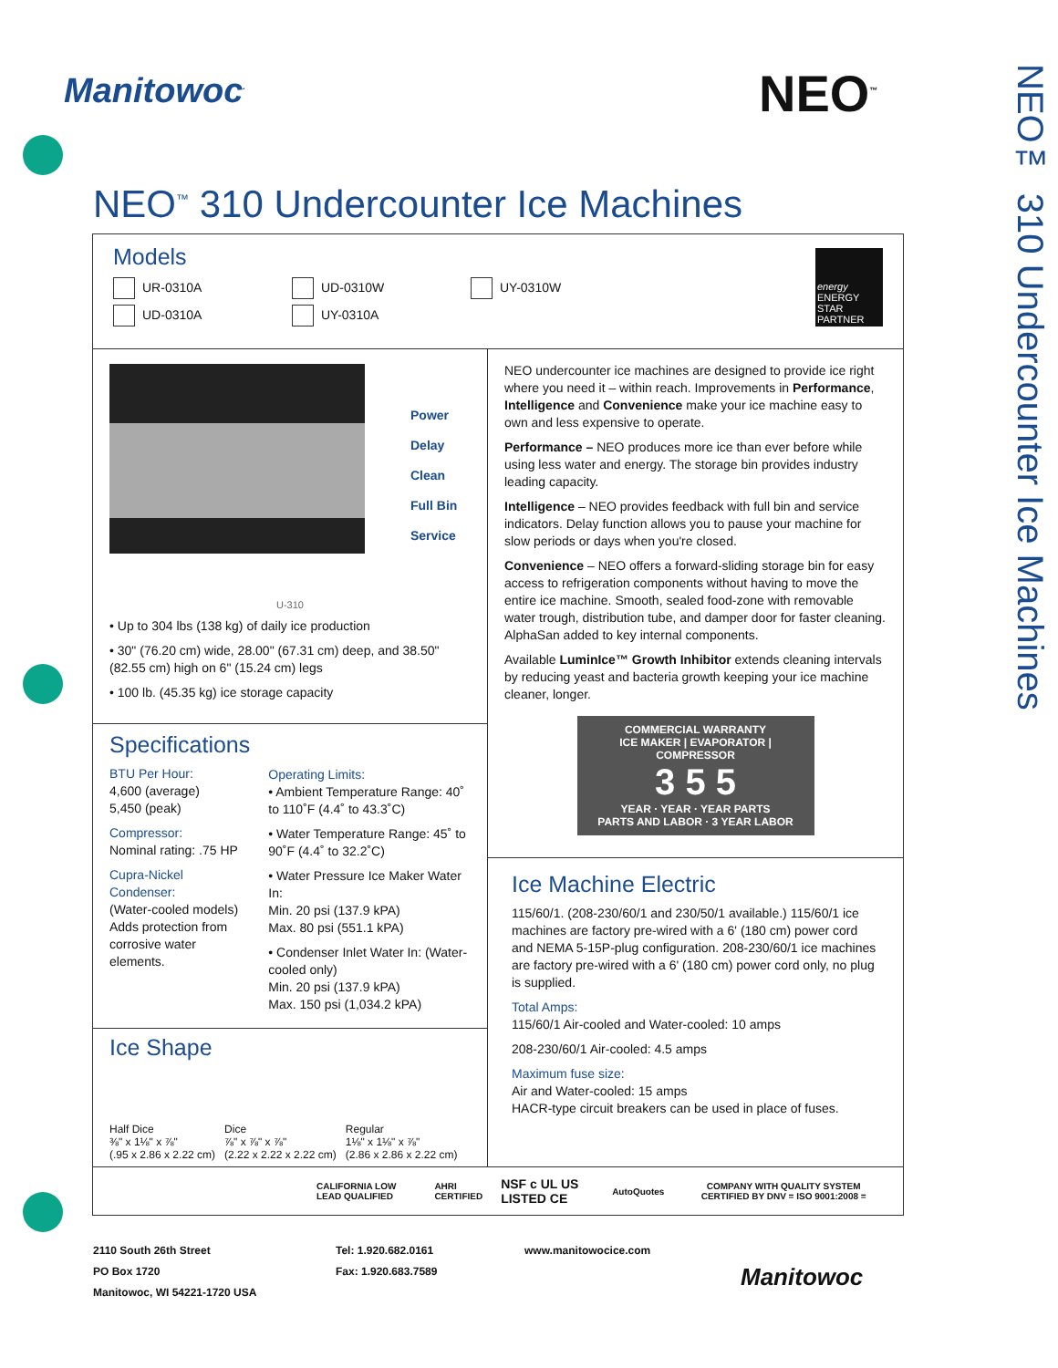Manitowoc<sup>.</sup> NEO<sup>™</sup>
NEO™ 310 Undercounter Ice Machines
NEO<sup>™</sup> 310 Undercounter Ice Machines
Models
UR-0310A
UD-0310W
UY-0310W
UD-0310A
UY-0310A
energy
ENERGY STAR PARTNER
Power
Delay
Clean
Full Bin
Service
U-310
• Up to 304 lbs (138 kg) of daily ice production
• 30" (76.20 cm) wide, 28.00" (67.31 cm) deep, and 38.50" (82.55 cm) high on 6" (15.24 cm) legs
• 100 lb. (45.35 kg) ice storage capacity
Specifications
BTU Per Hour:
4,600 (average)
5,450 (peak)
Compressor:
Nominal rating: .75 HP
Cupra-Nickel Condenser:
(Water-cooled models)
Adds protection from corrosive water elements.
Operating Limits:
• Ambient Temperature Range: 40˚ to 110˚F (4.4˚ to 43.3˚C)
• Water Temperature Range: 45˚ to 90˚F (4.4˚ to 32.2˚C)
• Water Pressure Ice Maker Water In:
Min. 20 psi (137.9 kPA)
Max. 80 psi (551.1 kPA)
• Condenser Inlet Water In: (Water-cooled only)
Min. 20 psi (137.9 kPA)
Max. 150 psi (1,034.2 kPA)
Ice Shape
Half Dice
⅜" x 1⅛" x ⅞"
(.95 x 2.86 x 2.22 cm)
Dice
⅞" x ⅞" x ⅞"
(2.22 x 2.22 x 2.22 cm)
Regular
1⅛" x 1⅛" x ⅞"
(2.86 x 2.86 x 2.22 cm)
NEO undercounter ice machines are designed to provide ice right where you need it – within reach. Improvements in Performance, Intelligence and Convenience make your ice machine easy to own and less expensive to operate.
Performance – NEO produces more ice than ever before while using less water and energy. The storage bin provides industry leading capacity.
Intelligence – NEO provides feedback with full bin and service indicators. Delay function allows you to pause your machine for slow periods or days when you're closed.
Convenience – NEO offers a forward-sliding storage bin for easy access to refrigeration components without having to move the entire ice machine. Smooth, sealed food-zone with removable water trough, distribution tube, and damper door for faster cleaning. AlphaSan added to key internal components.
Available LuminIce™ Growth Inhibitor extends cleaning intervals by reducing yeast and bacteria growth keeping your ice machine cleaner, longer.
COMMERCIAL WARRANTY
ICE MAKER | EVAPORATOR | COMPRESSOR
3 5 5
YEAR · YEAR · YEAR PARTS
PARTS AND LABOR · 3 YEAR LABOR
Ice Machine Electric
115/60/1. (208-230/60/1 and 230/50/1 available.) 115/60/1 ice machines are factory pre-wired with a 6' (180 cm) power cord and NEMA 5-15P-plug configuration. 208-230/60/1 ice machines are factory pre-wired with a 6' (180 cm) power cord only, no plug is supplied.
Total Amps:
115/60/1 Air-cooled and Water-cooled: 10 amps
208-230/60/1 Air-cooled: 4.5 amps
Maximum fuse size:
Air and Water-cooled: 15 amps
HACR-type circuit breakers can be used in place of fuses.
CALIFORNIA LOW LEAD QUALIFIED AHRI CERTIFIED NSF c UL US LISTED CE AutoQuotes COMPANY WITH QUALITY SYSTEM CERTIFIED BY DNV = ISO 9001:2008 =
2110 South 26th Street
PO Box 1720
Manitowoc, WI 54221-1720 USA
Tel: 1.920.682.0161
Fax: 1.920.683.7589
www.manitowocice.com
Manitowoc